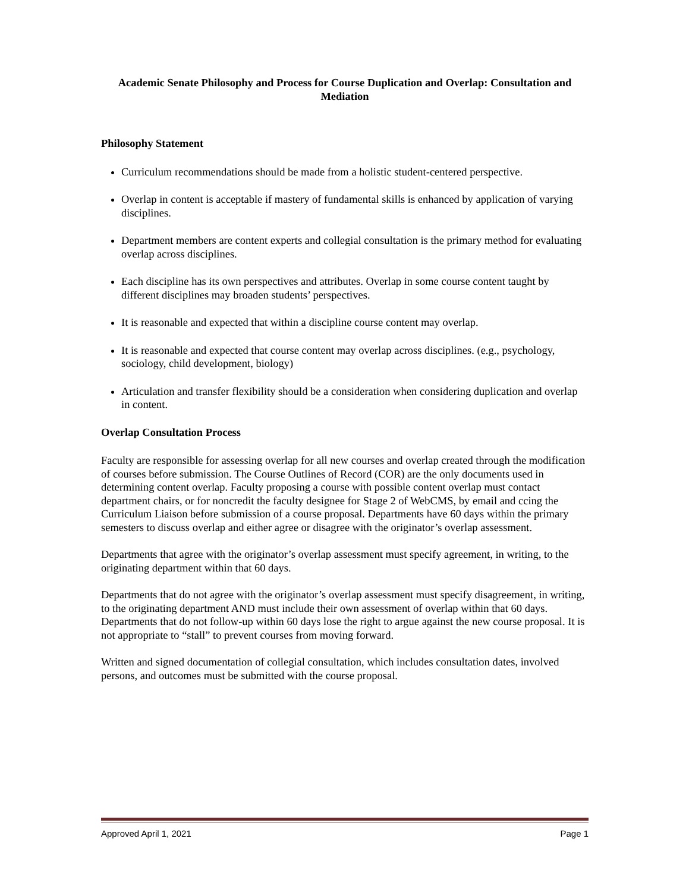Academic Senate Philosophy and Process for Course Duplication and Overlap: Consultation and Mediation
Philosophy Statement
Curriculum recommendations should be made from a holistic student-centered perspective.
Overlap in content is acceptable if mastery of fundamental skills is enhanced by application of varying disciplines.
Department members are content experts and collegial consultation is the primary method for evaluating overlap across disciplines.
Each discipline has its own perspectives and attributes. Overlap in some course content taught by different disciplines may broaden students’ perspectives.
It is reasonable and expected that within a discipline course content may overlap.
It is reasonable and expected that course content may overlap across disciplines. (e.g., psychology, sociology, child development, biology)
Articulation and transfer flexibility should be a consideration when considering duplication and overlap in content.
Overlap Consultation Process
Faculty are responsible for assessing overlap for all new courses and overlap created through the modification of courses before submission. The Course Outlines of Record (COR) are the only documents used in determining content overlap. Faculty proposing a course with possible content overlap must contact department chairs, or for noncredit the faculty designee for Stage 2 of WebCMS, by email and ccing the Curriculum Liaison before submission of a course proposal. Departments have 60 days within the primary semesters to discuss overlap and either agree or disagree with the originator’s overlap assessment.
Departments that agree with the originator’s overlap assessment must specify agreement, in writing, to the originating department within that 60 days.
Departments that do not agree with the originator’s overlap assessment must specify disagreement, in writing, to the originating department AND must include their own assessment of overlap within that 60 days. Departments that do not follow-up within 60 days lose the right to argue against the new course proposal. It is not appropriate to “stall” to prevent courses from moving forward.
Written and signed documentation of collegial consultation, which includes consultation dates, involved persons, and outcomes must be submitted with the course proposal.
Approved April 1, 2021 Page 1